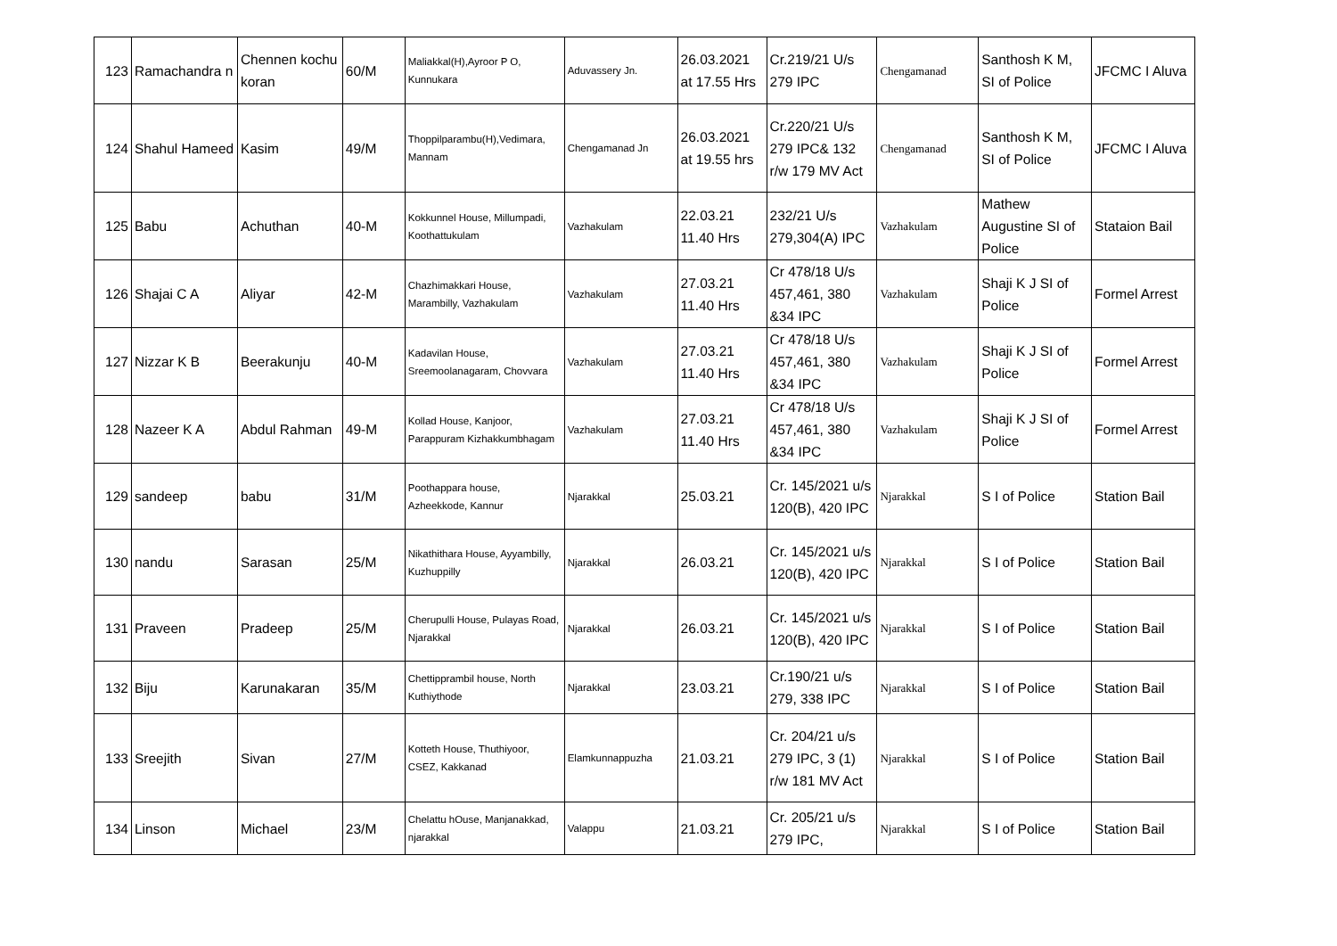| 123 | Ramachandra n | Chennen kochu koran | 60/M | Maliakkal(H),Ayroor P O, Kunnukara | Aduvassery Jn. | 26.03.2021 at 17.55 Hrs | Cr.219/21 U/s 279 IPC | Chengamanad | Santhosh K M, SI of Police | JFCMC I Aluva |
| 124 | Shahul Hameed | Kasim | 49/M | Thoppilparambu(H),Vedimara, Mannam | Chengamanad Jn | 26.03.2021 at 19.55 hrs | Cr.220/21 U/s 279 IPC& 132 r/w 179 MV Act | Chengamanad | Santhosh K M, SI of Police | JFCMC I Aluva |
| 125 | Babu | Achuthan | 40-M | Kokkunnel House, Millumpadi, Koothattukulam | Vazhakulam | 22.03.21 11.40 Hrs | 232/21 U/s 279,304(A) IPC | Vazhakulam | Mathew Augustine SI of Police | Stataion Bail |
| 126 | Shajai C A | Aliyar | 42-M | Chazhimakkari House, Marambilly, Vazhakulam | Vazhakulam | 27.03.21 11.40 Hrs | Cr 478/18 U/s 457,461, 380 &34 IPC | Vazhakulam | Shaji K J SI of Police | Formel Arrest |
| 127 | Nizzar K B | Beerakunju | 40-M | Kadavilan House, Sreemoolanagaram, Chovvara | Vazhakulam | 27.03.21 11.40 Hrs | Cr 478/18 U/s 457,461, 380 &34 IPC | Vazhakulam | Shaji K J SI of Police | Formel Arrest |
| 128 | Nazeer K A | Abdul Rahman | 49-M | Kollad House, Kanjoor, Parappuram Kizhakkumbhagam | Vazhakulam | 27.03.21 11.40 Hrs | Cr 478/18 U/s 457,461, 380 &34 IPC | Vazhakulam | Shaji K J SI of Police | Formel Arrest |
| 129 | sandeep | babu | 31/M | Poothappara house, Azheekkode, Kannur | Njarakkal | 25.03.21 | Cr. 145/2021 u/s 120(B), 420 IPC | Njarakkal | S I of Police | Station Bail |
| 130 | nandu | Sarasan | 25/M | Nikathithara House, Ayyambilly, Kuzhuppilly | Njarakkal | 26.03.21 | Cr. 145/2021 u/s 120(B), 420 IPC | Njarakkal | S I of Police | Station Bail |
| 131 | Praveen | Pradeep | 25/M | Cherupulli House, Pulayas Road, Njarakkal | Njarakkal | 26.03.21 | Cr. 145/2021 u/s 120(B), 420 IPC | Njarakkal | S I of Police | Station Bail |
| 132 | Biju | Karunakaran | 35/M | Chettipprambil house, North Kuthiythode | Njarakkal | 23.03.21 | Cr.190/21 u/s 279, 338 IPC | Njarakkal | S I of Police | Station Bail |
| 133 | Sreejith | Sivan | 27/M | Kotteth House, Thuthiyoor, CSEZ, Kakkanad | Elamkunnappuzha | 21.03.21 | Cr. 204/21 u/s 279 IPC, 3 (1) r/w 181 MV Act | Njarakkal | S I of Police | Station Bail |
| 134 | Linson | Michael | 23/M | Chelattu hOuse, Manjanakkad, njarakkal | Valappu | 21.03.21 | Cr. 205/21 u/s 279 IPC, | Njarakkal | S I of Police | Station Bail |